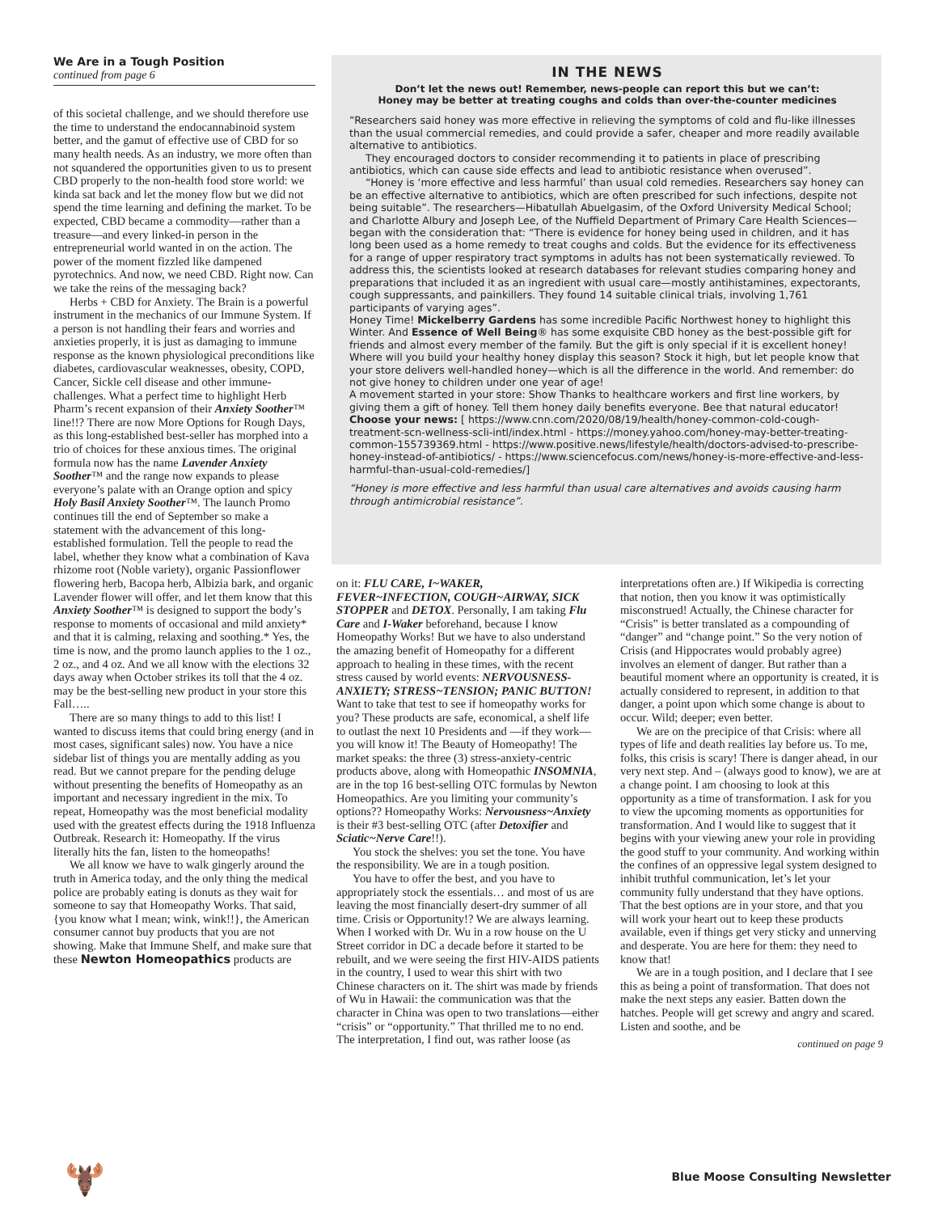We Are in a Tough Position
continued from page 6
of this societal challenge, and we should therefore use the time to understand the endocannabinoid system better, and the gamut of effective use of CBD for so many health needs. As an industry, we more often than not squandered the opportunities given to us to present CBD properly to the non-health food store world: we kinda sat back and let the money flow but we did not spend the time learning and defining the market. To be expected, CBD became a commodity—rather than a treasure—and every linked-in person in the entrepreneurial world wanted in on the action. The power of the moment fizzled like dampened pyrotechnics. And now, we need CBD. Right now. Can we take the reins of the messaging back?
Herbs + CBD for Anxiety. The Brain is a powerful instrument in the mechanics of our Immune System. If a person is not handling their fears and worries and anxieties properly, it is just as damaging to immune response as the known physiological preconditions like diabetes, cardiovascular weaknesses, obesity, COPD, Cancer, Sickle cell disease and other immune-challenges. What a perfect time to highlight Herb Pharm’s recent expansion of their Anxiety Soother™ line!!? There are now More Options for Rough Days, as this long-established best-seller has morphed into a trio of choices for these anxious times. The original formula now has the name Lavender Anxiety Soother™ and the range now expands to please everyone’s palate with an Orange option and spicy Holy Basil Anxiety Soother™. The launch Promo continues till the end of September so make a statement with the advancement of this long-established formulation. Tell the people to read the label, whether they know what a combination of Kava rhizome root (Noble variety), organic Passionflower flowering herb, Bacopa herb, Albizia bark, and organic Lavender flower will offer, and let them know that this Anxiety Soother™ is designed to support the body’s response to moments of occasional and mild anxiety* and that it is calming, relaxing and soothing.* Yes, the time is now, and the promo launch applies to the 1 oz., 2 oz., and 4 oz. And we all know with the elections 32 days away when October strikes its toll that the 4 oz. may be the best-selling new product in your store this Fall…..
There are so many things to add to this list! I wanted to discuss items that could bring energy (and in most cases, significant sales) now. You have a nice sidebar list of things you are mentally adding as you read. But we cannot prepare for the pending deluge without presenting the benefits of Homeopathy as an important and necessary ingredient in the mix. To repeat, Homeopathy was the most beneficial modality used with the greatest effects during the 1918 Influenza Outbreak. Research it: Homeopathy. If the virus literally hits the fan, listen to the homeopaths!
We all know we have to walk gingerly around the truth in America today, and the only thing the medical police are probably eating is donuts as they wait for someone to say that Homeopathy Works. That said, {you know what I mean; wink, wink!!}, the American consumer cannot buy products that you are not showing. Make that Immune Shelf, and make sure that these Newton Homeopathics products are
IN THE NEWS
Don’t let the news out! Remember, news-people can report this but we can’t:
Honey may be better at treating coughs and colds than over-the-counter medicines
“Researchers said honey was more effective in relieving the symptoms of cold and flu-like illnesses than the usual commercial remedies, and could provide a safer, cheaper and more readily available alternative to antibiotics.
They encouraged doctors to consider recommending it to patients in place of prescribing antibiotics, which can cause side effects and lead to antibiotic resistance when overused”.
“Honey is ‘more effective and less harmful’ than usual cold remedies. Researchers say honey can be an effective alternative to antibiotics, which are often prescribed for such infections, despite not being suitable”. The researchers—Hibatullah Abuelgasim, of the Oxford University Medical School; and Charlotte Albury and Joseph Lee, of the Nuffield Department of Primary Care Health Sciences—began with the consideration that: “There is evidence for honey being used in children, and it has long been used as a home remedy to treat coughs and colds. But the evidence for its effectiveness for a range of upper respiratory tract symptoms in adults has not been systematically reviewed. To address this, the scientists looked at research databases for relevant studies comparing honey and preparations that included it as an ingredient with usual care—mostly antihistamines, expectorants, cough suppressants, and painkillers. They found 14 suitable clinical trials, involving 1,761 participants of varying ages”.
Honey Time! Mickelberry Gardens has some incredible Pacific Northwest honey to highlight this Winter. And Essence of Well Being® has some exquisite CBD honey as the best-possible gift for friends and almost every member of the family. But the gift is only special if it is excellent honey! Where will you build your healthy honey display this season? Stock it high, but let people know that your store delivers well-handled honey—which is all the difference in the world. And remember: do not give honey to children under one year of age!
A movement started in your store: Show Thanks to healthcare workers and first line workers, by giving them a gift of honey. Tell them honey daily benefits everyone. Bee that natural educator!
Choose your news: [ https://www.cnn.com/2020/08/19/health/honey-common-cold-cough-treatment-scn-wellness-scli-intl/index.html - https://money.yahoo.com/honey-may-better-treating-common-155739369.html - https://www.positive.news/lifestyle/health/doctors-advised-to-prescribe-honey-instead-of-antibiotics/ - https://www.sciencefocus.com/news/honey-is-more-effective-and-less-harmful-than-usual-cold-remedies/]
“Honey is more effective and less harmful than usual care alternatives and avoids causing harm through antimicrobial resistance”.
on it: FLU CARE, I~WAKER, FEVER~INFECTION, COUGH~AIRWAY, SICK STOPPER and DETOX. Personally, I am taking Flu Care and I-Waker beforehand, because I know Homeopathy Works! But we have to also understand the amazing benefit of Homeopathy for a different approach to healing in these times, with the recent stress caused by world events: NERVOUSNESS-ANXIETY; STRESS~TENSION; PANIC BUTTON! Want to take that test to see if homeopathy works for you? These products are safe, economical, a shelf life to outlast the next 10 Presidents and —if they work—you will know it! The Beauty of Homeopathy! The market speaks: the three (3) stress-anxiety-centric products above, along with Homeopathic INSOMNIA, are in the top 16 best-selling OTC formulas by Newton Homeopathics. Are you limiting your community’s options?? Homeopathy Works: Nervousness~Anxiety is their #3 best-selling OTC (after Detoxifier and Sciatic~Nerve Care!!).
You stock the shelves: you set the tone. You have the responsibility. We are in a tough position.
You have to offer the best, and you have to appropriately stock the essentials… and most of us are leaving the most financially desert-dry summer of all time. Crisis or Opportunity!? We are always learning. When I worked with Dr. Wu in a row house on the U Street corridor in DC a decade before it started to be rebuilt, and we were seeing the first HIV-AIDS patients in the country, I used to wear this shirt with two Chinese characters on it. The shirt was made by friends of Wu in Hawaii: the communication was that the character in China was open to two translations—either “crisis” or “opportunity.” That thrilled me to no end. The interpretation, I find out, was rather loose (as interpretations often are.) If Wikipedia is correcting that notion, then you know it was optimistically misconstrued! Actually, the Chinese character for “Crisis” is better translated as a compounding of “danger” and “change point.” So the very notion of Crisis (and Hippocrates would probably agree) involves an element of danger. But rather than a beautiful moment where an opportunity is created, it is actually considered to represent, in addition to that danger, a point upon which some change is about to occur. Wild; deeper; even better.
We are on the precipice of that Crisis: where all types of life and death realities lay before us. To me, folks, this crisis is scary! There is danger ahead, in our very next step. And – (always good to know), we are at a change point. I am choosing to look at this opportunity as a time of transformation. I ask for you to view the upcoming moments as opportunities for transformation. And I would like to suggest that it begins with your viewing anew your role in providing the good stuff to your community. And working within the confines of an oppressive legal system designed to inhibit truthful communication, let’s let your community fully understand that they have options. That the best options are in your store, and that you will work your heart out to keep these products available, even if things get very sticky and unnerving and desperate. You are here for them: they need to know that!
We are in a tough position, and I declare that I see this as being a point of transformation. That does not make the next steps any easier. Batten down the hatches. People will get screwy and angry and scared. Listen and soothe, and be
continued on page 9
🫎
Blue Moose Consulting Newsletter